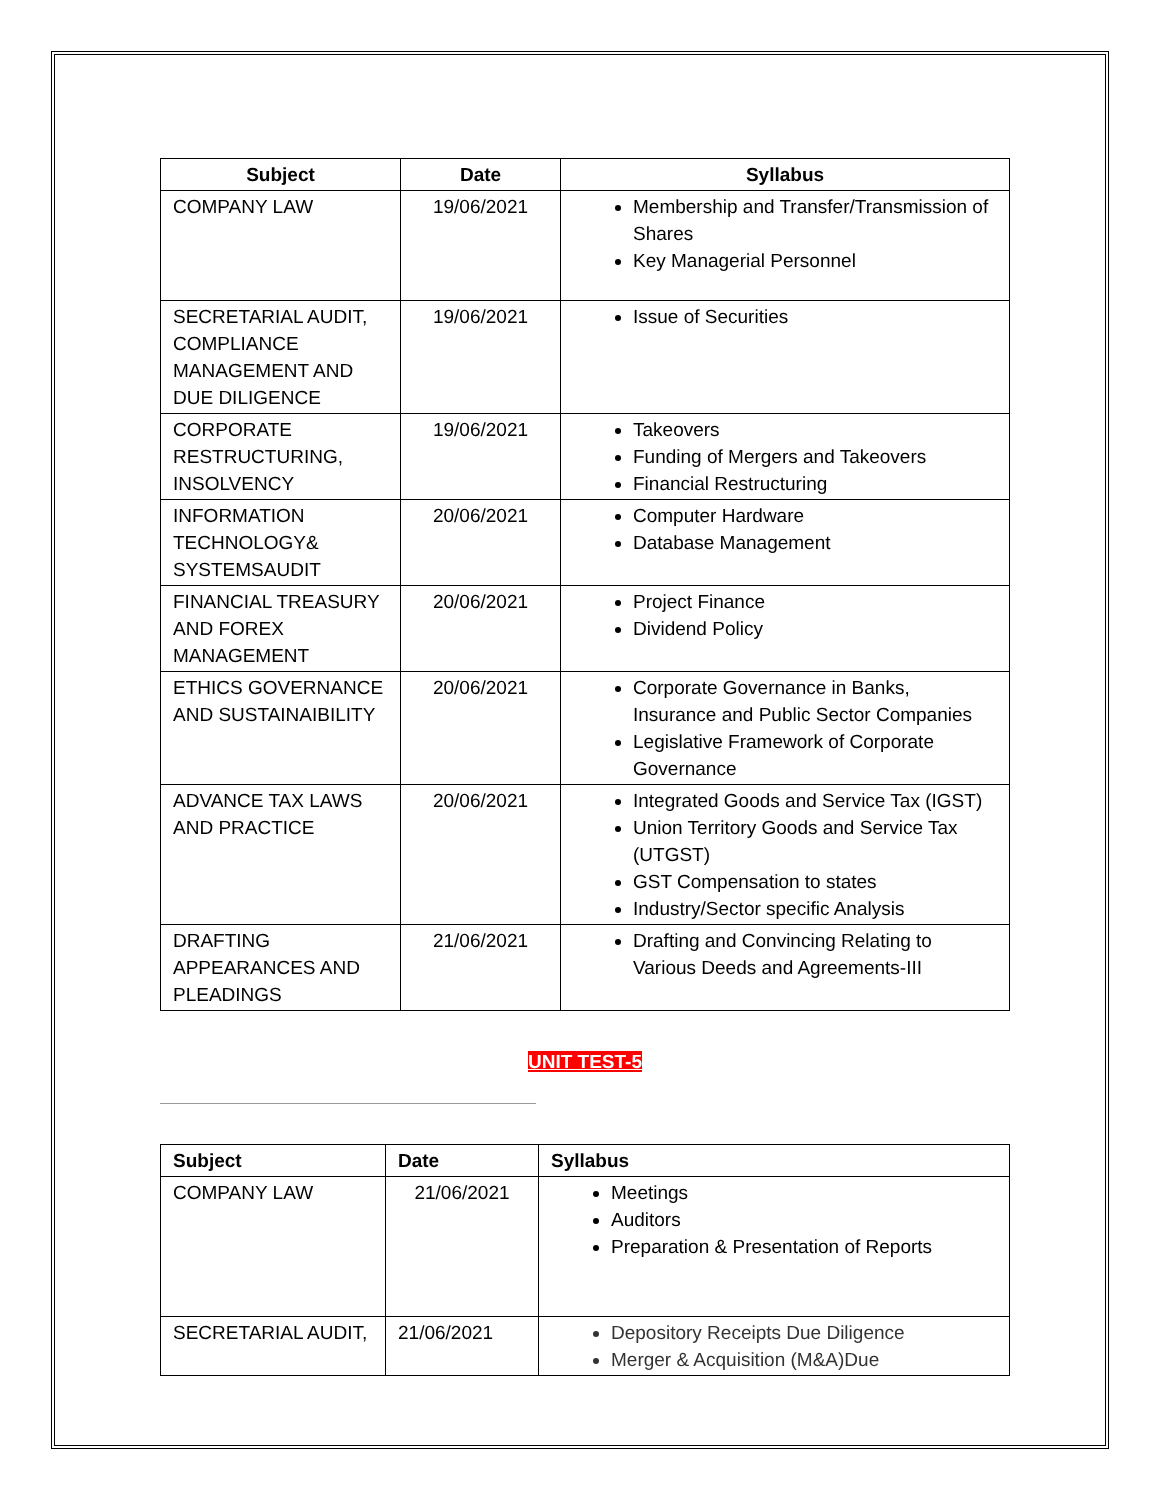| Subject | Date | Syllabus |
| --- | --- | --- |
| COMPANY LAW | 19/06/2021 | Membership and Transfer/Transmission of Shares Key Managerial Personnel |
| SECRETARIAL AUDIT, COMPLIANCE MANAGEMENT AND DUE DILIGENCE | 19/06/2021 | Issue of Securities |
| CORPORATE RESTRUCTURING, INSOLVENCY | 19/06/2021 | Takeovers Funding of Mergers and Takeovers Financial Restructuring |
| INFORMATION TECHNOLOGY& SYSTEMSAUDIT | 20/06/2021 | Computer Hardware Database Management |
| FINANCIAL TREASURY AND FOREX MANAGEMENT | 20/06/2021 | Project Finance Dividend Policy |
| ETHICS GOVERNANCE AND SUSTAINAIBILITY | 20/06/2021 | Corporate Governance in Banks, Insurance and Public Sector Companies Legislative Framework of Corporate Governance |
| ADVANCE TAX LAWS AND PRACTICE | 20/06/2021 | Integrated Goods and Service Tax (IGST) Union Territory Goods and Service Tax (UTGST) GST Compensation to states Industry/Sector specific Analysis |
| DRAFTING APPEARANCES AND PLEADINGS | 21/06/2021 | Drafting and Convincing Relating to Various Deeds and Agreements-III |
UNIT TEST-5
| Subject | Date | Syllabus |
| --- | --- | --- |
| COMPANY LAW | 21/06/2021 | Meetings Auditors Preparation & Presentation of Reports |
| SECRETARIAL AUDIT, | 21/06/2021 | Depository Receipts Due Diligence Merger & Acquisition (M&A)Due |